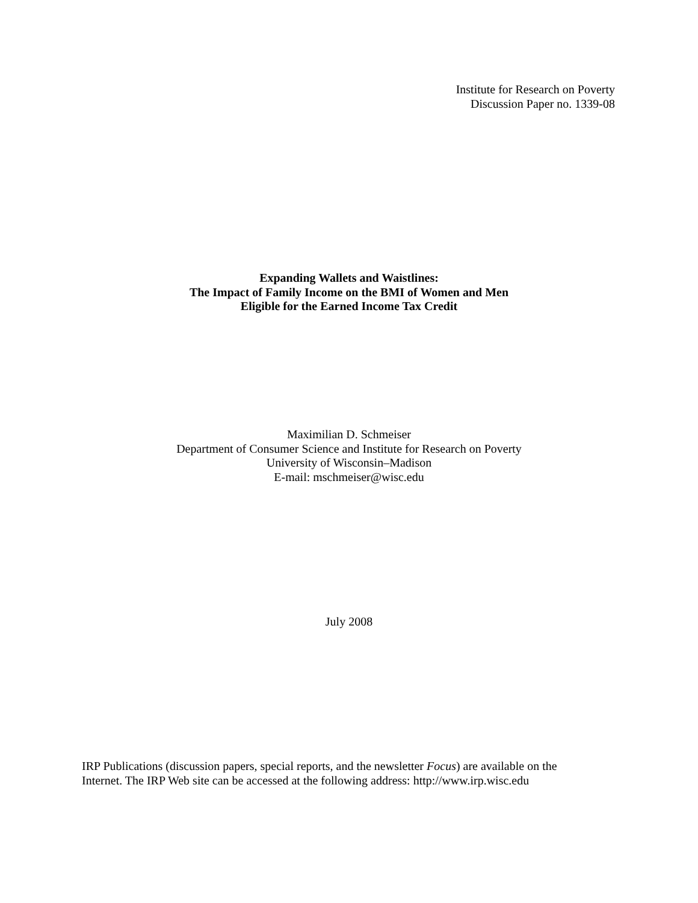Institute for Research on Poverty
Discussion Paper no. 1339-08
Expanding Wallets and Waistlines:
The Impact of Family Income on the BMI of Women and Men
Eligible for the Earned Income Tax Credit
Maximilian D. Schmeiser
Department of Consumer Science and Institute for Research on Poverty
University of Wisconsin–Madison
E-mail: mschmeiser@wisc.edu
July 2008
IRP Publications (discussion papers, special reports, and the newsletter Focus) are available on the
Internet. The IRP Web site can be accessed at the following address: http://www.irp.wisc.edu